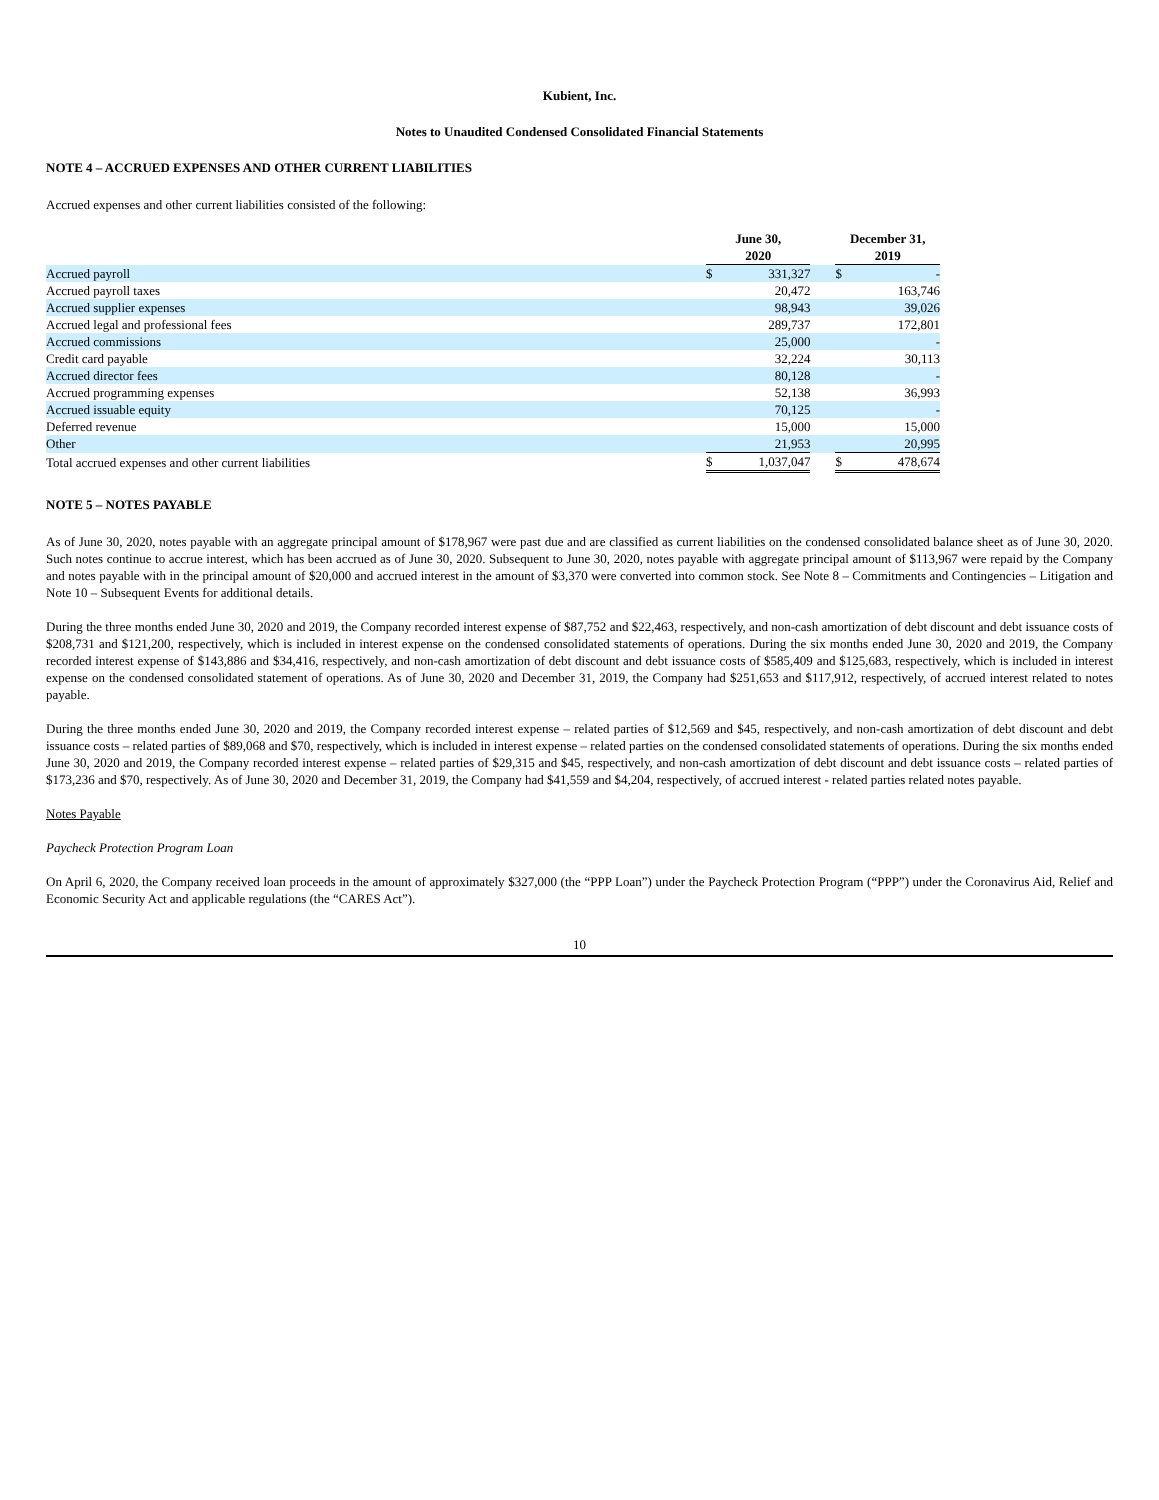Kubient, Inc.
Notes to Unaudited Condensed Consolidated Financial Statements
NOTE 4 – ACCRUED EXPENSES AND OTHER CURRENT LIABILITIES
Accrued expenses and other current liabilities consisted of the following:
| | June 30, 2020 | | | December 31, 2019 | | |
| --- | --- | --- | --- | --- | --- | --- |
| Accrued payroll | $ | 331,327 | | $ | - | |
| Accrued payroll taxes | | 20,472 | | | 163,746 | |
| Accrued supplier expenses | | 98,943 | | | 39,026 | |
| Accrued legal and professional fees | | 289,737 | | | 172,801 | |
| Accrued commissions | | 25,000 | | | - | |
| Credit card payable | | 32,224 | | | 30,113 | |
| Accrued director fees | | 80,128 | | | - | |
| Accrued programming expenses | | 52,138 | | | 36,993 | |
| Accrued issuable equity | | 70,125 | | | - | |
| Deferred revenue | | 15,000 | | | 15,000 | |
| Other | | 21,953 | | | 20,995 | |
| Total accrued expenses and other current liabilities | $ | 1,037,047 | | $ | 478,674 | |
NOTE 5 – NOTES PAYABLE
As of June 30, 2020, notes payable with an aggregate principal amount of $178,967 were past due and are classified as current liabilities on the condensed consolidated balance sheet as of June 30, 2020. Such notes continue to accrue interest, which has been accrued as of June 30, 2020. Subsequent to June 30, 2020, notes payable with aggregate principal amount of $113,967 were repaid by the Company and notes payable with in the principal amount of $20,000 and accrued interest in the amount of $3,370 were converted into common stock. See Note 8 – Commitments and Contingencies – Litigation and Note 10 – Subsequent Events for additional details.
During the three months ended June 30, 2020 and 2019, the Company recorded interest expense of $87,752 and $22,463, respectively, and non-cash amortization of debt discount and debt issuance costs of $208,731 and $121,200, respectively, which is included in interest expense on the condensed consolidated statements of operations. During the six months ended June 30, 2020 and 2019, the Company recorded interest expense of $143,886 and $34,416, respectively, and non-cash amortization of debt discount and debt issuance costs of $585,409 and $125,683, respectively, which is included in interest expense on the condensed consolidated statement of operations. As of June 30, 2020 and December 31, 2019, the Company had $251,653 and $117,912, respectively, of accrued interest related to notes payable.
During the three months ended June 30, 2020 and 2019, the Company recorded interest expense – related parties of $12,569 and $45, respectively, and non-cash amortization of debt discount and debt issuance costs – related parties of $89,068 and $70, respectively, which is included in interest expense – related parties on the condensed consolidated statements of operations. During the six months ended June 30, 2020 and 2019, the Company recorded interest expense – related parties of $29,315 and $45, respectively, and non-cash amortization of debt discount and debt issuance costs – related parties of $173,236 and $70, respectively. As of June 30, 2020 and December 31, 2019, the Company had $41,559 and $4,204, respectively, of accrued interest - related parties related notes payable.
Notes Payable
Paycheck Protection Program Loan
On April 6, 2020, the Company received loan proceeds in the amount of approximately $327,000 (the “PPP Loan”) under the Paycheck Protection Program (“PPP”) under the Coronavirus Aid, Relief and Economic Security Act and applicable regulations (the “CARES Act”).
10